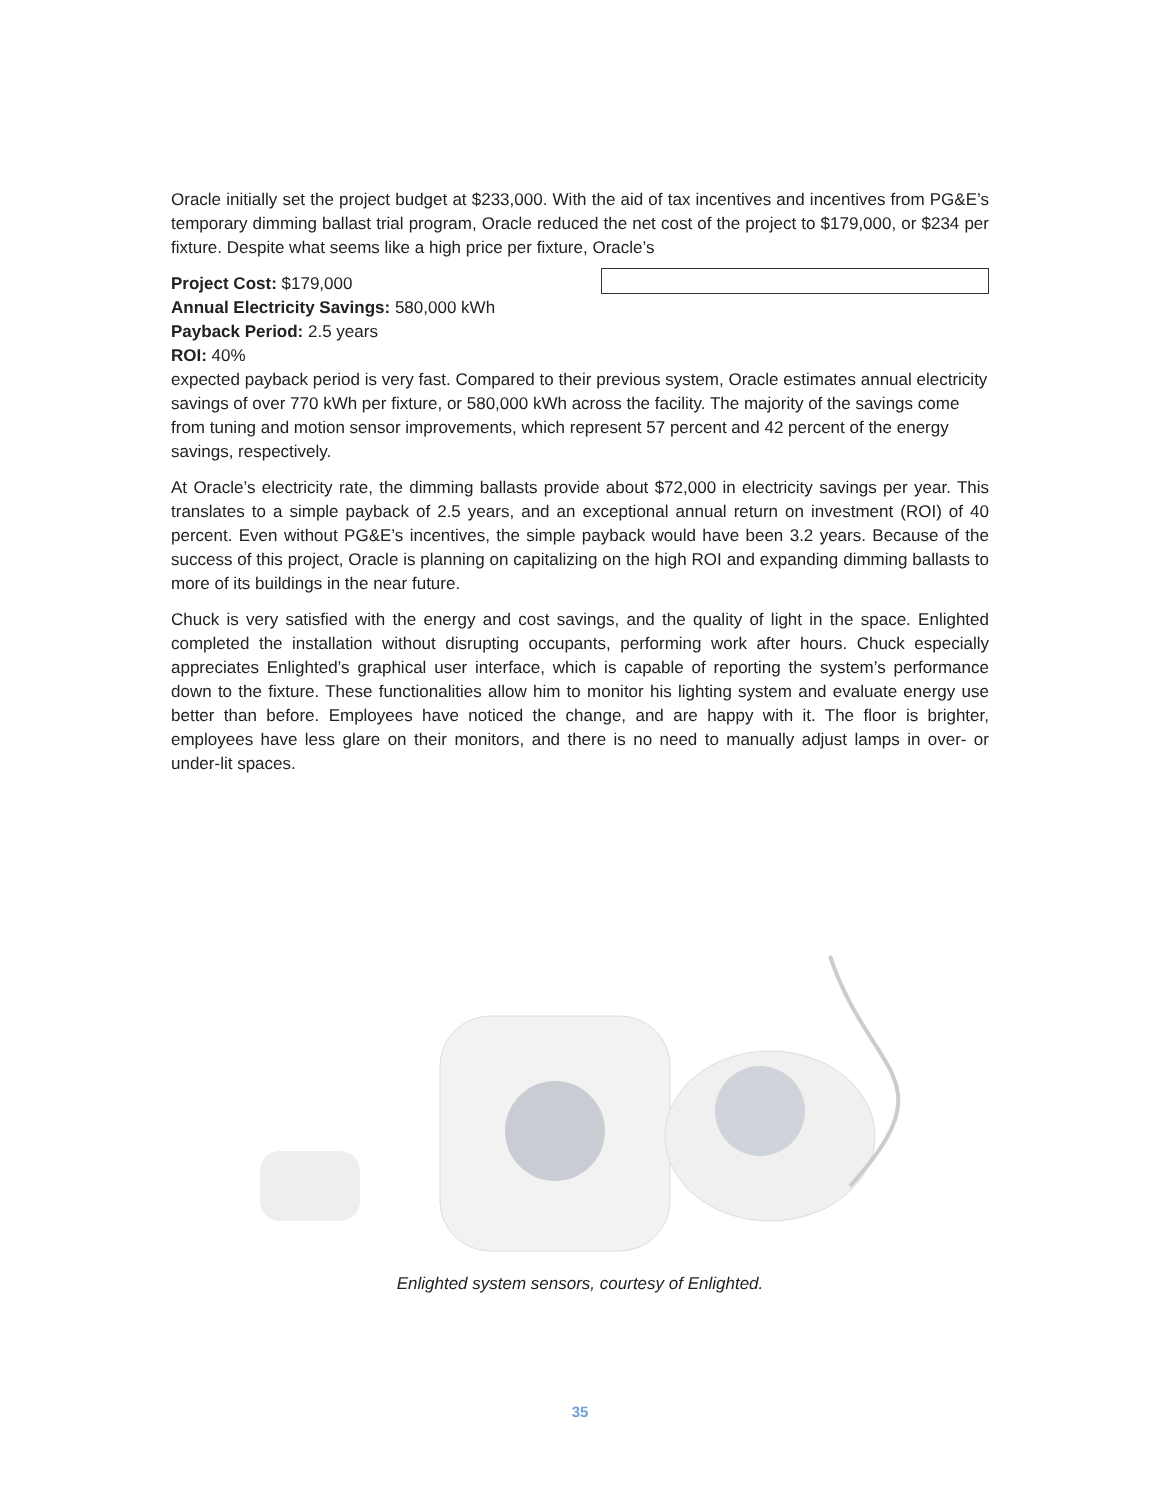Oracle initially set the project budget at $233,000. With the aid of tax incentives and incentives from PG&E’s temporary dimming ballast trial program, Oracle reduced the net cost of the project to $179,000, or $234 per fixture. Despite what seems like a high price per fixture, Oracle’s
Project Cost: $179,000
Annual Electricity Savings: 580,000 kWh
Payback Period: 2.5 years
ROI: 40%
expected payback period is very fast. Compared to their previous system, Oracle estimates annual electricity savings of over 770 kWh per fixture, or 580,000 kWh across the facility. The majority of the savings come from tuning and motion sensor improvements, which represent 57 percent and 42 percent of the energy savings, respectively.
At Oracle’s electricity rate, the dimming ballasts provide about $72,000 in electricity savings per year. This translates to a simple payback of 2.5 years, and an exceptional annual return on investment (ROI) of 40 percent. Even without PG&E’s incentives, the simple payback would have been 3.2 years. Because of the success of this project, Oracle is planning on capitalizing on the high ROI and expanding dimming ballasts to more of its buildings in the near future.
Chuck is very satisfied with the energy and cost savings, and the quality of light in the space. Enlighted completed the installation without disrupting occupants, performing work after hours. Chuck especially appreciates Enlighted’s graphical user interface, which is capable of reporting the system’s performance down to the fixture. These functionalities allow him to monitor his lighting system and evaluate energy use better than before. Employees have noticed the change, and are happy with it. The floor is brighter, employees have less glare on their monitors, and there is no need to manually adjust lamps in over- or under-lit spaces.
Enlighted system sensors, courtesy of Enlighted.
35